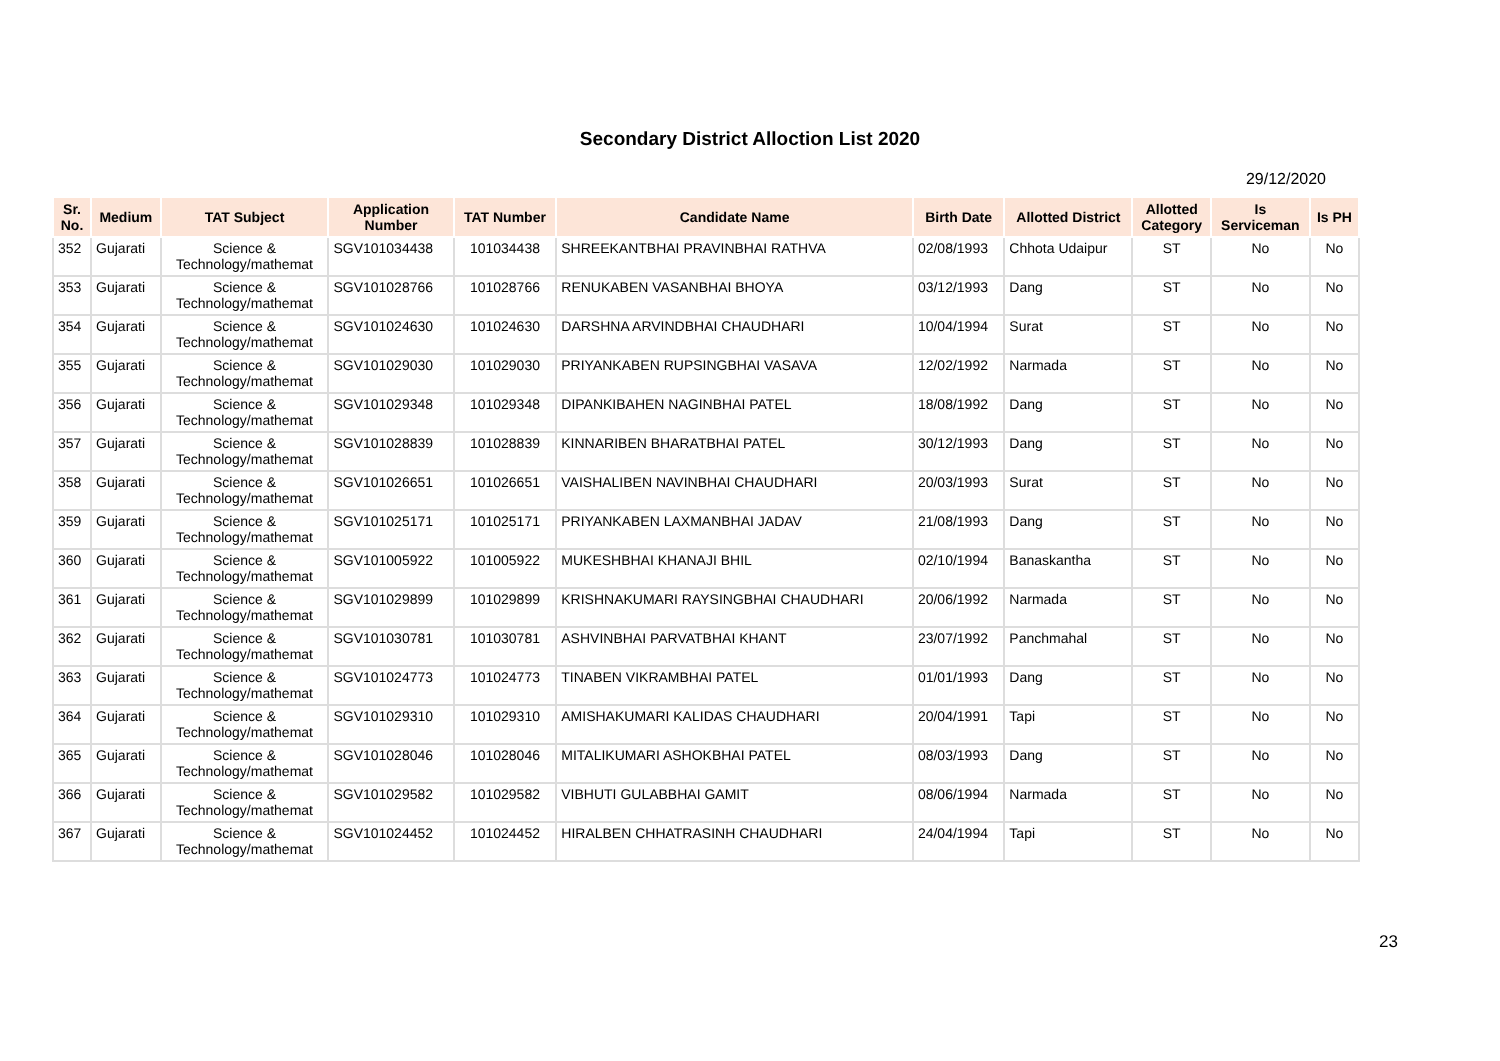Secondary District Alloction List 2020
29/12/2020
| Sr. No. | Medium | TAT Subject | Application Number | TAT Number | Candidate Name | Birth Date | Allotted District | Allotted Category | Is Serviceman | Is PH |
| --- | --- | --- | --- | --- | --- | --- | --- | --- | --- | --- |
| 352 | Gujarati | Science & Technology/mathemat | SGV101034438 | 101034438 | SHREEKANTBHAI PRAVINBHAI RATHVA | 02/08/1993 | Chhota Udaipur | ST | No | No |
| 353 | Gujarati | Science & Technology/mathemat | SGV101028766 | 101028766 | RENUKABEN VASANBHAI BHOYA | 03/12/1993 | Dang | ST | No | No |
| 354 | Gujarati | Science & Technology/mathemat | SGV101024630 | 101024630 | DARSHNA ARVINDBHAI CHAUDHARI | 10/04/1994 | Surat | ST | No | No |
| 355 | Gujarati | Science & Technology/mathemat | SGV101029030 | 101029030 | PRIYANKABEN RUPSINGBHAI VASAVA | 12/02/1992 | Narmada | ST | No | No |
| 356 | Gujarati | Science & Technology/mathemat | SGV101029348 | 101029348 | DIPANKIBAHEN NAGINBHAI PATEL | 18/08/1992 | Dang | ST | No | No |
| 357 | Gujarati | Science & Technology/mathemat | SGV101028839 | 101028839 | KINNARIBEN BHARATBHAI PATEL | 30/12/1993 | Dang | ST | No | No |
| 358 | Gujarati | Science & Technology/mathemat | SGV101026651 | 101026651 | VAISHALIBEN NAVINBHAI CHAUDHARI | 20/03/1993 | Surat | ST | No | No |
| 359 | Gujarati | Science & Technology/mathemat | SGV101025171 | 101025171 | PRIYANKABEN LAXMANBHAI JADAV | 21/08/1993 | Dang | ST | No | No |
| 360 | Gujarati | Science & Technology/mathemat | SGV101005922 | 101005922 | MUKESHBHAI KHANAJI BHIL | 02/10/1994 | Banaskantha | ST | No | No |
| 361 | Gujarati | Science & Technology/mathemat | SGV101029899 | 101029899 | KRISHNAKUMARI RAYSINGBHAI CHAUDHARI | 20/06/1992 | Narmada | ST | No | No |
| 362 | Gujarati | Science & Technology/mathemat | SGV101030781 | 101030781 | ASHVINBHAI PARVATBHAI KHANT | 23/07/1992 | Panchmahal | ST | No | No |
| 363 | Gujarati | Science & Technology/mathemat | SGV101024773 | 101024773 | TINABEN VIKRAMBHAI PATEL | 01/01/1993 | Dang | ST | No | No |
| 364 | Gujarati | Science & Technology/mathemat | SGV101029310 | 101029310 | AMISHAKUMARI KALIDAS CHAUDHARI | 20/04/1991 | Tapi | ST | No | No |
| 365 | Gujarati | Science & Technology/mathemat | SGV101028046 | 101028046 | MITALIKUMARI ASHOKBHAI PATEL | 08/03/1993 | Dang | ST | No | No |
| 366 | Gujarati | Science & Technology/mathemat | SGV101029582 | 101029582 | VIBHUTI GULABBHAI GAMIT | 08/06/1994 | Narmada | ST | No | No |
| 367 | Gujarati | Science & Technology/mathemat | SGV101024452 | 101024452 | HIRALBEN CHHATRASINH CHAUDHARI | 24/04/1994 | Tapi | ST | No | No |
23